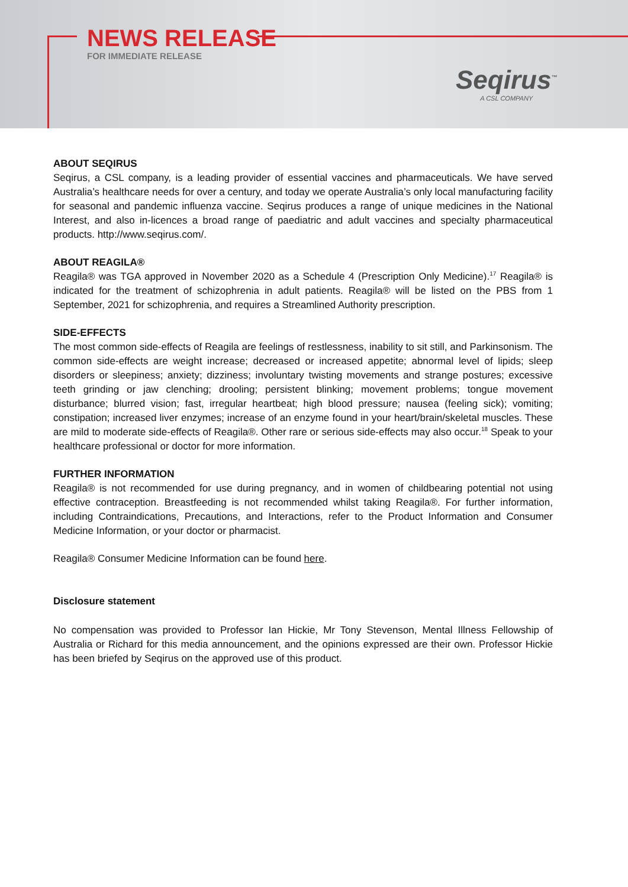NEWS RELEASE
FOR IMMEDIATE RELEASE
Seqirus<sup>™</sup>
A CSL COMPANY
ABOUT SEQIRUS
Seqirus, a CSL company, is a leading provider of essential vaccines and pharmaceuticals. We have served Australia’s healthcare needs for over a century, and today we operate Australia’s only local manufacturing facility for seasonal and pandemic influenza vaccine. Seqirus produces a range of unique medicines in the National Interest, and also in-licences a broad range of paediatric and adult vaccines and specialty pharmaceutical products. http://www.seqirus.com/.
ABOUT REAGILA®
Reagila® was TGA approved in November 2020 as a Schedule 4 (Prescription Only Medicine).<sup>17</sup> Reagila® is indicated for the treatment of schizophrenia in adult patients. Reagila® will be listed on the PBS from 1 September, 2021 for schizophrenia, and requires a Streamlined Authority prescription.
SIDE-EFFECTS
The most common side-effects of Reagila are feelings of restlessness, inability to sit still, and Parkinsonism. The common side-effects are weight increase; decreased or increased appetite; abnormal level of lipids; sleep disorders or sleepiness; anxiety; dizziness; involuntary twisting movements and strange postures; excessive teeth grinding or jaw clenching; drooling; persistent blinking; movement problems; tongue movement disturbance; blurred vision; fast, irregular heartbeat; high blood pressure; nausea (feeling sick); vomiting; constipation; increased liver enzymes; increase of an enzyme found in your heart/brain/skeletal muscles. These are mild to moderate side-effects of Reagila®. Other rare or serious side-effects may also occur.<sup>18</sup> Speak to your healthcare professional or doctor for more information.
FURTHER INFORMATION
Reagila® is not recommended for use during pregnancy, and in women of childbearing potential not using effective contraception. Breastfeeding is not recommended whilst taking Reagila®. For further information, including Contraindications, Precautions, and Interactions, refer to the Product Information and Consumer Medicine Information, or your doctor or pharmacist.
Reagila® Consumer Medicine Information can be found here.
Disclosure statement
No compensation was provided to Professor Ian Hickie, Mr Tony Stevenson, Mental Illness Fellowship of Australia or Richard for this media announcement, and the opinions expressed are their own. Professor Hickie has been briefed by Seqirus on the approved use of this product.